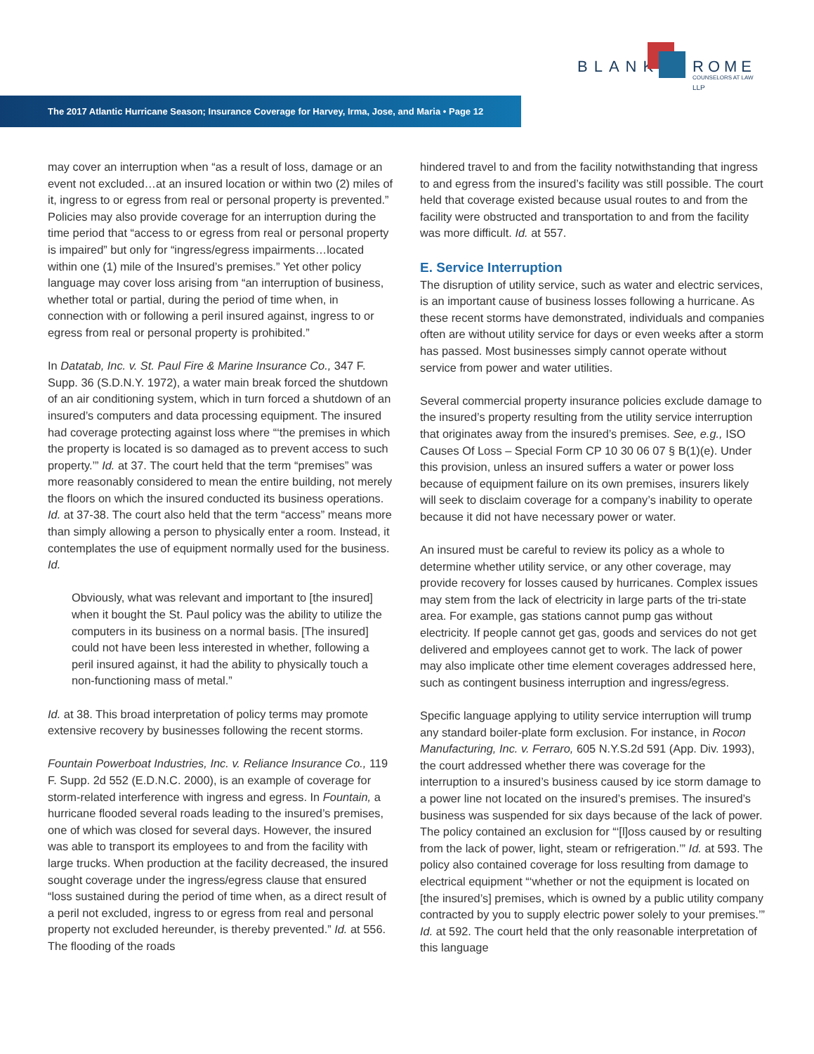BLANK ROME LLP
COUNSELORS AT LAW
The 2017 Atlantic Hurricane Season; Insurance Coverage for Harvey, Irma, Jose, and Maria • Page 12
may cover an interruption when “as a result of loss, damage or an event not excluded…at an insured location or within two (2) miles of it, ingress to or egress from real or personal property is prevented.” Policies may also provide coverage for an interruption during the time period that “access to or egress from real or personal property is impaired” but only for “ingress/egress impairments…located within one (1) mile of the Insured’s premises.” Yet other policy language may cover loss arising from “an interruption of business, whether total or partial, during the period of time when, in connection with or following a peril insured against, ingress to or egress from real or personal property is prohibited.”
In Datatab, Inc. v. St. Paul Fire & Marine Insurance Co., 347 F. Supp. 36 (S.D.N.Y. 1972), a water main break forced the shutdown of an air conditioning system, which in turn forced a shutdown of an insured’s computers and data processing equipment. The insured had coverage protecting against loss where “‘the premises in which the property is located is so damaged as to prevent access to such property.’” Id. at 37. The court held that the term “premises” was more reasonably considered to mean the entire building, not merely the floors on which the insured conducted its business operations. Id. at 37-38. The court also held that the term “access” means more than simply allowing a person to physically enter a room. Instead, it contemplates the use of equipment normally used for the business. Id.
Obviously, what was relevant and important to [the insured] when it bought the St. Paul policy was the ability to utilize the computers in its business on a normal basis. [The insured] could not have been less interested in whether, following a peril insured against, it had the ability to physically touch a non-functioning mass of metal.”
Id. at 38. This broad interpretation of policy terms may promote extensive recovery by businesses following the recent storms.
Fountain Powerboat Industries, Inc. v. Reliance Insurance Co., 119 F. Supp. 2d 552 (E.D.N.C. 2000), is an example of coverage for storm-related interference with ingress and egress. In Fountain, a hurricane flooded several roads leading to the insured’s premises, one of which was closed for several days. However, the insured was able to transport its employees to and from the facility with large trucks. When production at the facility decreased, the insured sought coverage under the ingress/egress clause that ensured “loss sustained during the period of time when, as a direct result of a peril not excluded, ingress to or egress from real and personal property not excluded hereunder, is thereby prevented.” Id. at 556. The flooding of the roads
hindered travel to and from the facility notwithstanding that ingress to and egress from the insured’s facility was still possible. The court held that coverage existed because usual routes to and from the facility were obstructed and transportation to and from the facility was more difficult. Id. at 557.
E. Service Interruption
The disruption of utility service, such as water and electric services, is an important cause of business losses following a hurricane. As these recent storms have demonstrated, individuals and companies often are without utility service for days or even weeks after a storm has passed. Most businesses simply cannot operate without service from power and water utilities.
Several commercial property insurance policies exclude damage to the insured’s property resulting from the utility service interruption that originates away from the insured’s premises. See, e.g., ISO Causes Of Loss – Special Form CP 10 30 06 07 § B(1)(e). Under this provision, unless an insured suffers a water or power loss because of equipment failure on its own premises, insurers likely will seek to disclaim coverage for a company’s inability to operate because it did not have necessary power or water.
An insured must be careful to review its policy as a whole to determine whether utility service, or any other coverage, may provide recovery for losses caused by hurricanes. Complex issues may stem from the lack of electricity in large parts of the tri-state area. For example, gas stations cannot pump gas without electricity. If people cannot get gas, goods and services do not get delivered and employees cannot get to work. The lack of power may also implicate other time element coverages addressed here, such as contingent business interruption and ingress/egress.
Specific language applying to utility service interruption will trump any standard boiler-plate form exclusion. For instance, in Rocon Manufacturing, Inc. v. Ferraro, 605 N.Y.S.2d 591 (App. Div. 1993), the court addressed whether there was coverage for the interruption to a insured’s business caused by ice storm damage to a power line not located on the insured’s premises. The insured’s business was suspended for six days because of the lack of power. The policy contained an exclusion for “‘[l]oss caused by or resulting from the lack of power, light, steam or refrigeration.’” Id. at 593. The policy also contained coverage for loss resulting from damage to electrical equipment “‘whether or not the equipment is located on [the insured’s] premises, which is owned by a public utility company contracted by you to supply electric power solely to your premises.’” Id. at 592. The court held that the only reasonable interpretation of this language